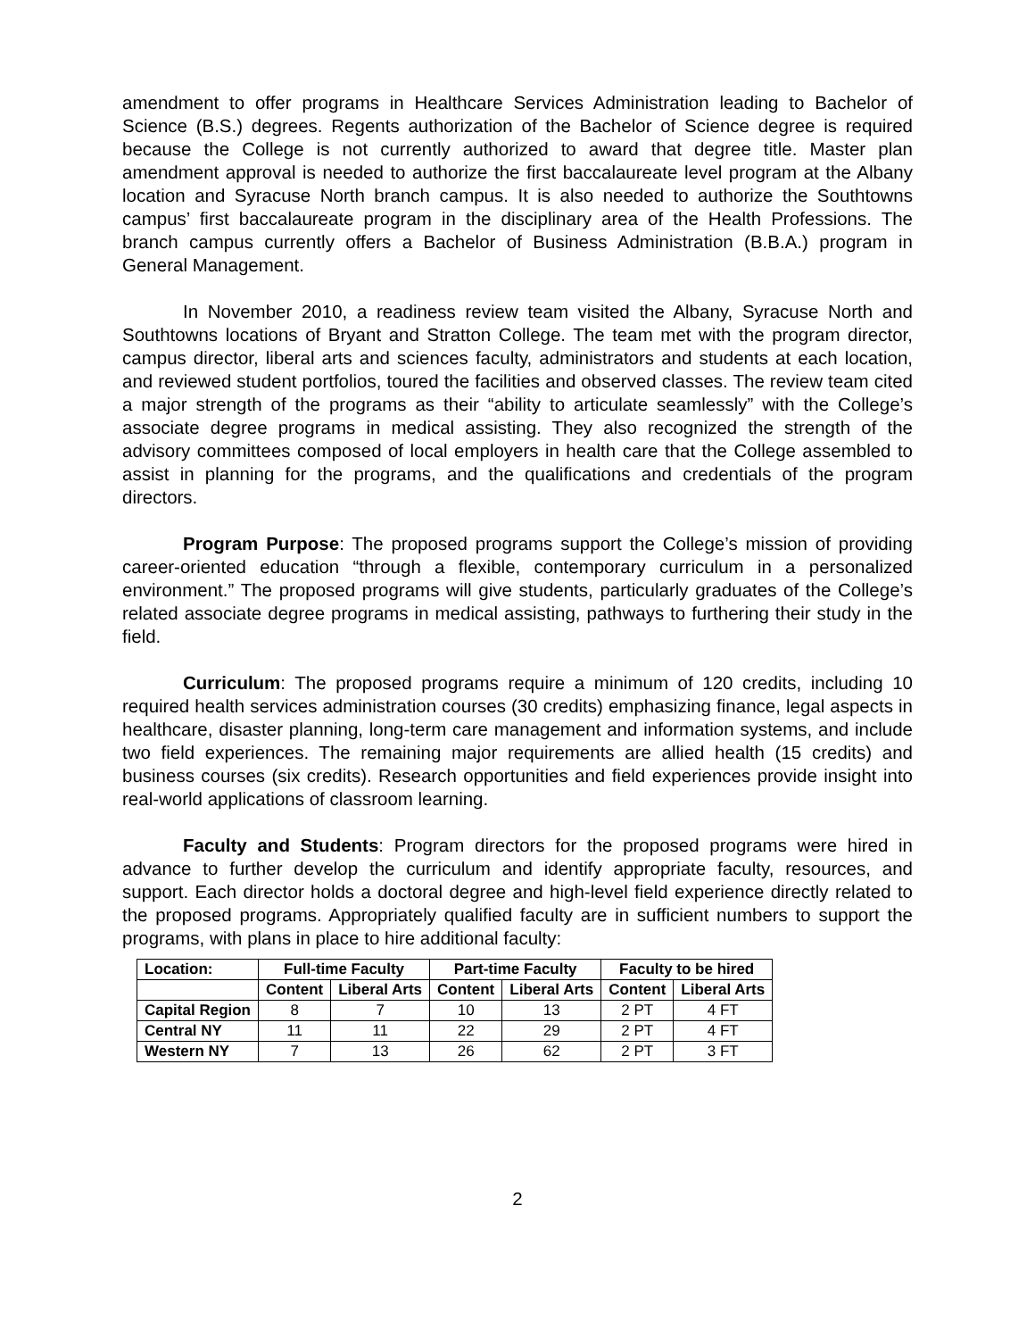amendment to offer programs in Healthcare Services Administration leading to Bachelor of Science (B.S.) degrees. Regents authorization of the Bachelor of Science degree is required because the College is not currently authorized to award that degree title. Master plan amendment approval is needed to authorize the first baccalaureate level program at the Albany location and Syracuse North branch campus. It is also needed to authorize the Southtowns campus’ first baccalaureate program in the disciplinary area of the Health Professions. The branch campus currently offers a Bachelor of Business Administration (B.B.A.) program in General Management.
In November 2010, a readiness review team visited the Albany, Syracuse North and Southtowns locations of Bryant and Stratton College. The team met with the program director, campus director, liberal arts and sciences faculty, administrators and students at each location, and reviewed student portfolios, toured the facilities and observed classes. The review team cited a major strength of the programs as their “ability to articulate seamlessly” with the College’s associate degree programs in medical assisting. They also recognized the strength of the advisory committees composed of local employers in health care that the College assembled to assist in planning for the programs, and the qualifications and credentials of the program directors.
Program Purpose: The proposed programs support the College’s mission of providing career-oriented education “through a flexible, contemporary curriculum in a personalized environment.” The proposed programs will give students, particularly graduates of the College’s related associate degree programs in medical assisting, pathways to furthering their study in the field.
Curriculum: The proposed programs require a minimum of 120 credits, including 10 required health services administration courses (30 credits) emphasizing finance, legal aspects in healthcare, disaster planning, long-term care management and information systems, and include two field experiences. The remaining major requirements are allied health (15 credits) and business courses (six credits). Research opportunities and field experiences provide insight into real-world applications of classroom learning.
Faculty and Students: Program directors for the proposed programs were hired in advance to further develop the curriculum and identify appropriate faculty, resources, and support. Each director holds a doctoral degree and high-level field experience directly related to the proposed programs. Appropriately qualified faculty are in sufficient numbers to support the programs, with plans in place to hire additional faculty:
| Location: | Full-time Faculty | | Part-time Faculty | | Faculty to be hired | |
| --- | --- | --- | --- | --- | --- | --- |
| | Content | Liberal Arts | Content | Liberal Arts | Content | Liberal Arts |
| Capital Region | 8 | 7 | 10 | 13 | 2 PT | 4 FT |
| Central NY | 11 | 11 | 22 | 29 | 2 PT | 4 FT |
| Western NY | 7 | 13 | 26 | 62 | 2 PT | 3 FT |
2